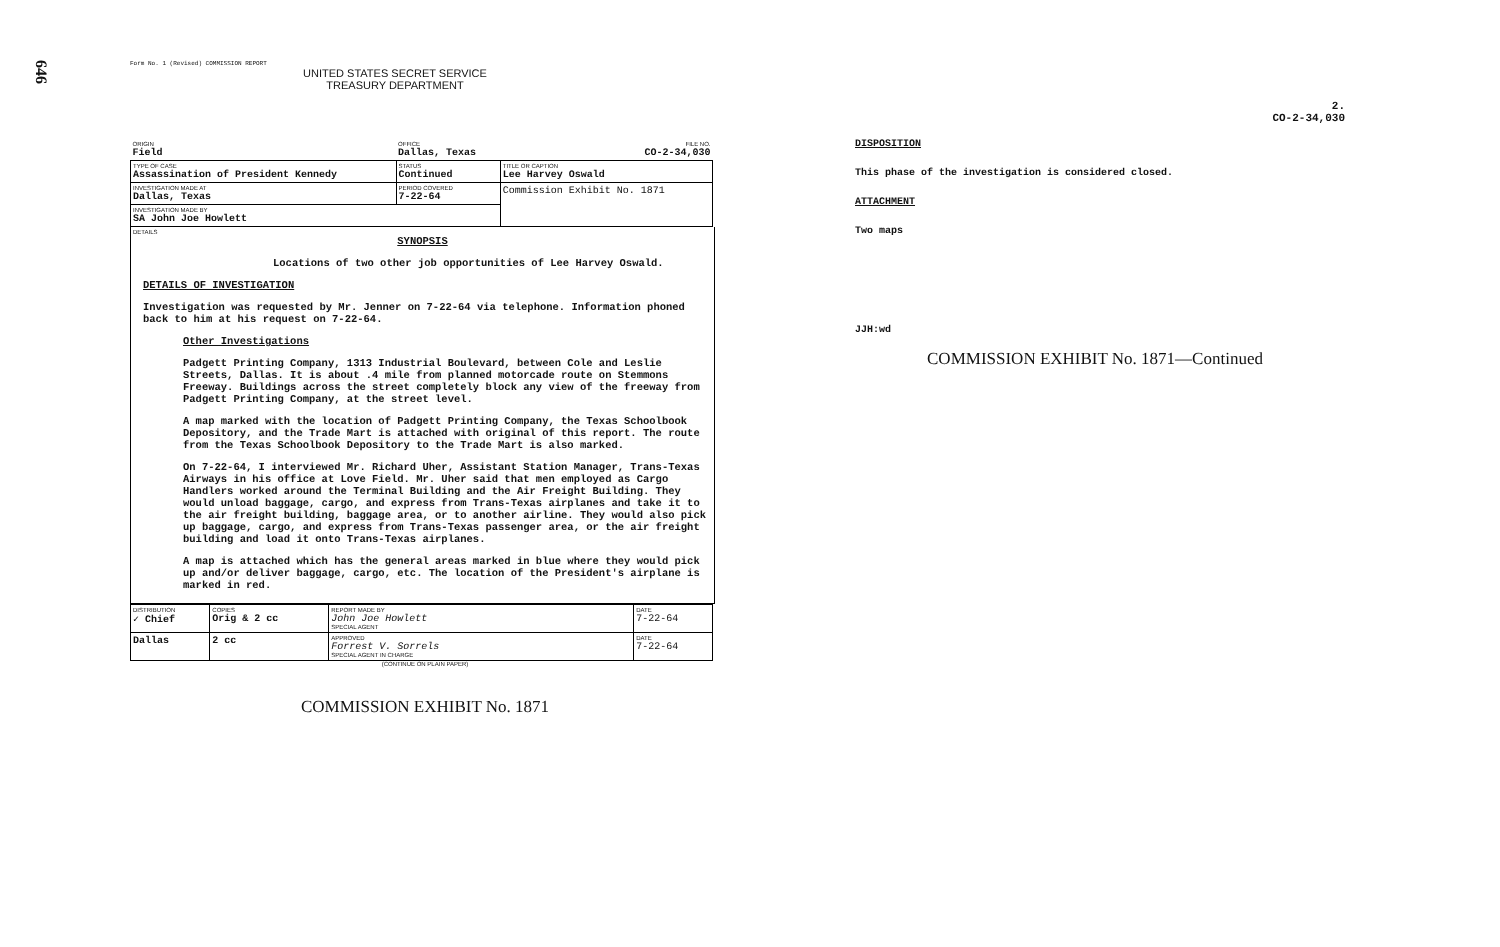646
Form No. 1 (Revised) COMMISSION REPORT
UNITED STATES SECRET SERVICE
TREASURY DEPARTMENT
| ORIGIN Field | OFFICE Dallas, Texas | FILE NO. CO-2-34,030 |
| TYPE OF CASE Assassination of President Kennedy | STATUS Continued | TITLE OR CAPTION Lee Harvey Oswald |
| INVESTIGATION MADE AT Dallas, Texas | PERIOD COVERED 7-22-64 | Commission Exhibit No. 1871 |
| INVESTIGATION MADE BY SA John Joe Howlett | | |
DETAILS
SYNOPSIS
Locations of two other job opportunities of Lee Harvey Oswald.
DETAILS OF INVESTIGATION
Investigation was requested by Mr. Jenner on 7-22-64 via telephone. Information phoned back to him at his request on 7-22-64.
Other Investigations
Padgett Printing Company, 1313 Industrial Boulevard, between Cole and Leslie Streets, Dallas. It is about .4 mile from planned motorcade route on Stemmons Freeway. Buildings across the street completely block any view of the freeway from Padgett Printing Company, at the street level.
A map marked with the location of Padgett Printing Company, the Texas Schoolbook Depository, and the Trade Mart is attached with original of this report. The route from the Texas Schoolbook Depository to the Trade Mart is also marked.
On 7-22-64, I interviewed Mr. Richard Uher, Assistant Station Manager, Trans-Texas Airways in his office at Love Field. Mr. Uher said that men employed as Cargo Handlers worked around the Terminal Building and the Air Freight Building. They would unload baggage, cargo, and express from Trans-Texas airplanes and take it to the air freight building, baggage area, or to another airline. They would also pick up baggage, cargo, and express from Trans-Texas passenger area, or the air freight building and load it onto Trans-Texas airplanes.
A map is attached which has the general areas marked in blue where they would pick up and/or deliver baggage, cargo, etc. The location of the President's airplane is marked in red.
| DISTRIBUTION ✓ Chief | COPIES Orig & 2 cc | REPORT MADE BY John Joe Howlett SPECIAL AGENT | DATE 7-22-64 |
| Dallas | 2 cc | APPROVED Forrest V. Sorrels SPECIAL AGENT IN CHARGE | DATE 7-22-64 |
(CONTINUE ON PLAIN PAPER)
COMMISSION EXHIBIT No. 1871
2.
CO-2-34,030
DISPOSITION
This phase of the investigation is considered closed.
ATTACHMENT
Two maps
JJH:wd
COMMISSION EXHIBIT No. 1871—Continued